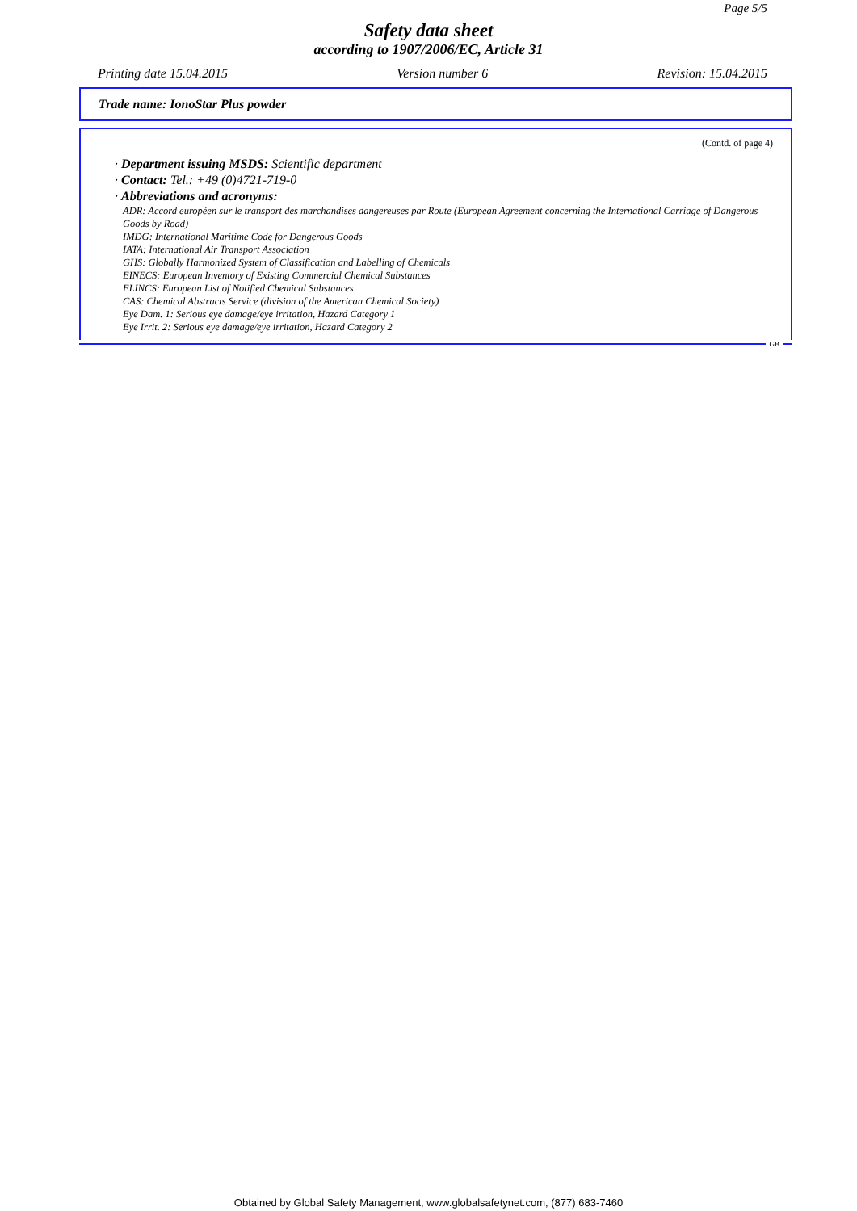Page 5/5
Safety data sheet
according to 1907/2006/EC, Article 31
Printing date 15.04.2015 Version number 6 Revision: 15.04.2015
Trade name: IonoStar Plus powder
(Contd. of page 4)
· Department issuing MSDS: Scientific department
· Contact: Tel.: +49 (0)4721-719-0
· Abbreviations and acronyms:
ADR: Accord européen sur le transport des marchandises dangereuses par Route (European Agreement concerning the International Carriage of Dangerous Goods by Road)
IMDG: International Maritime Code for Dangerous Goods
IATA: International Air Transport Association
GHS: Globally Harmonized System of Classification and Labelling of Chemicals
EINECS: European Inventory of Existing Commercial Chemical Substances
ELINCS: European List of Notified Chemical Substances
CAS: Chemical Abstracts Service (division of the American Chemical Society)
Eye Dam. 1: Serious eye damage/eye irritation, Hazard Category 1
Eye Irrit. 2: Serious eye damage/eye irritation, Hazard Category 2
GB
Obtained by Global Safety Management, www.globalsafetynet.com, (877) 683-7460